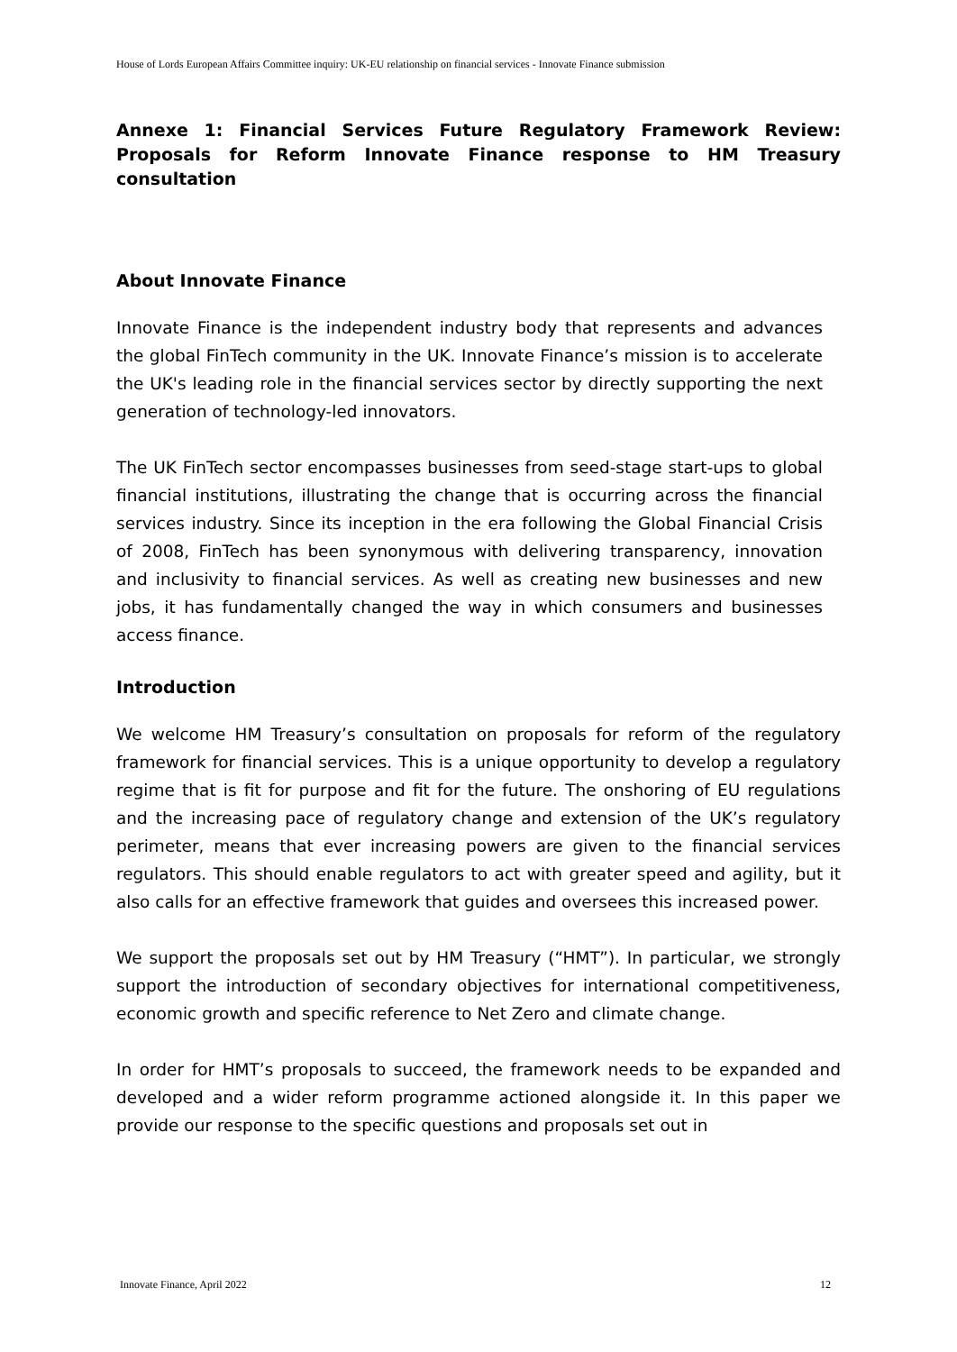House of Lords European Affairs Committee inquiry: UK-EU relationship on financial services - Innovate Finance submission
Annexe 1: Financial Services Future Regulatory Framework Review: Proposals for Reform Innovate Finance response to HM Treasury consultation
About Innovate Finance
Innovate Finance is the independent industry body that represents and advances the global FinTech community in the UK. Innovate Finance’s mission is to accelerate the UK's leading role in the financial services sector by directly supporting the next generation of technology-led innovators.
The UK FinTech sector encompasses businesses from seed-stage start-ups to global financial institutions, illustrating the change that is occurring across the financial services industry. Since its inception in the era following the Global Financial Crisis of 2008, FinTech has been synonymous with delivering transparency, innovation and inclusivity to financial services. As well as creating new businesses and new jobs, it has fundamentally changed the way in which consumers and businesses access finance.
Introduction
We welcome HM Treasury’s consultation on proposals for reform of the regulatory framework for financial services. This is a unique opportunity to develop a regulatory regime that is fit for purpose and fit for the future. The onshoring of EU regulations and the increasing pace of regulatory change and extension of the UK’s regulatory perimeter, means that ever increasing powers are given to the financial services regulators. This should enable regulators to act with greater speed and agility, but it also calls for an effective framework that guides and oversees this increased power.
We support the proposals set out by HM Treasury (“HMT”). In particular, we strongly support the introduction of secondary objectives for international competitiveness, economic growth and specific reference to Net Zero and climate change.
In order for HMT’s proposals to succeed, the framework needs to be expanded and developed and a wider reform programme actioned alongside it. In this paper we provide our response to the specific questions and proposals set out in
Innovate Finance, April 2022 12